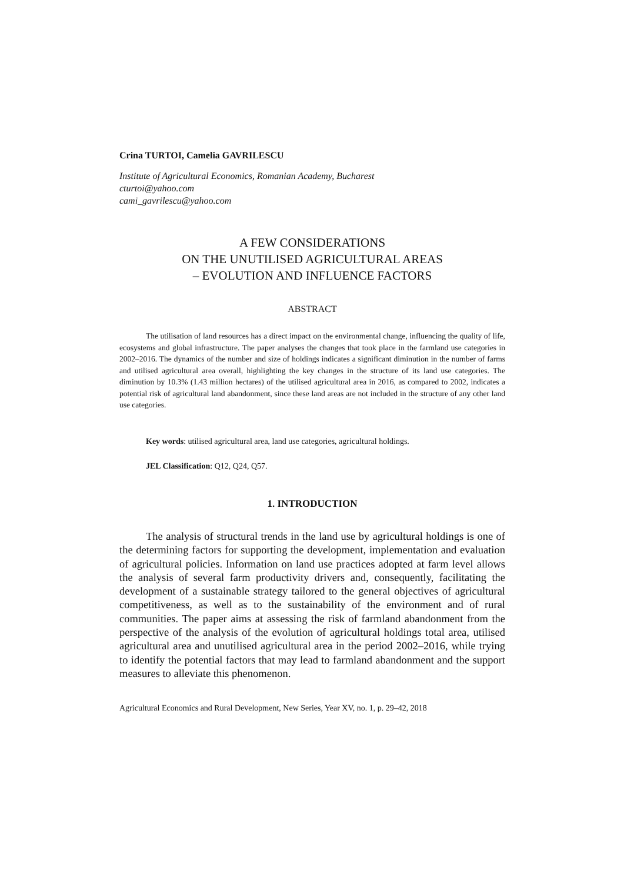Crina TURTOI, Camelia GAVRILESCU
Institute of Agricultural Economics, Romanian Academy, Bucharest
cturtoi@yahoo.com
cami_gavrilescu@yahoo.com
A FEW CONSIDERATIONS
ON THE UNUTILISED AGRICULTURAL AREAS
– EVOLUTION AND INFLUENCE FACTORS
ABSTRACT
The utilisation of land resources has a direct impact on the environmental change, influencing the quality of life, ecosystems and global infrastructure. The paper analyses the changes that took place in the farmland use categories in 2002–2016. The dynamics of the number and size of holdings indicates a significant diminution in the number of farms and utilised agricultural area overall, highlighting the key changes in the structure of its land use categories. The diminution by 10.3% (1.43 million hectares) of the utilised agricultural area in 2016, as compared to 2002, indicates a potential risk of agricultural land abandonment, since these land areas are not included in the structure of any other land use categories.
Key words: utilised agricultural area, land use categories, agricultural holdings.
JEL Classification: Q12, Q24, Q57.
1. INTRODUCTION
The analysis of structural trends in the land use by agricultural holdings is one of the determining factors for supporting the development, implementation and evaluation of agricultural policies. Information on land use practices adopted at farm level allows the analysis of several farm productivity drivers and, consequently, facilitating the development of a sustainable strategy tailored to the general objectives of agricultural competitiveness, as well as to the sustainability of the environment and of rural communities. The paper aims at assessing the risk of farmland abandonment from the perspective of the analysis of the evolution of agricultural holdings total area, utilised agricultural area and unutilised agricultural area in the period 2002–2016, while trying to identify the potential factors that may lead to farmland abandonment and the support measures to alleviate this phenomenon.
Agricultural Economics and Rural Development, New Series, Year XV, no. 1, p. 29–42, 2018